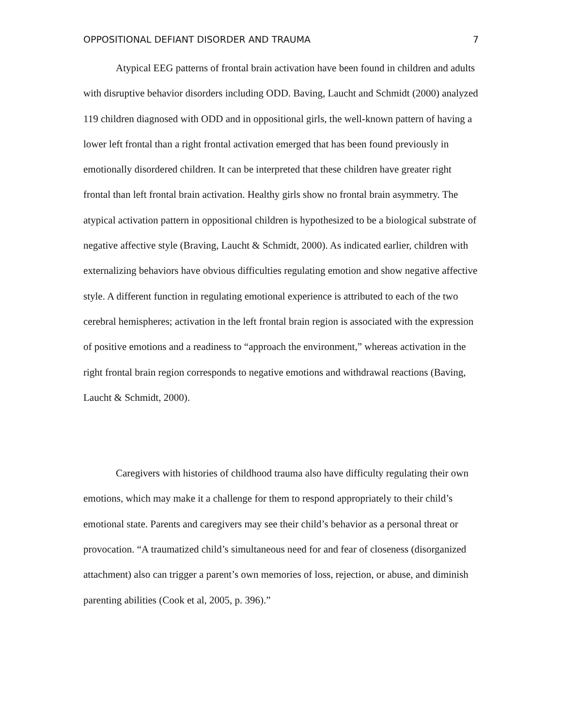OPPOSITIONAL DEFIANT DISORDER AND TRAUMA 7
Atypical EEG patterns of frontal brain activation have been found in children and adults with disruptive behavior disorders including ODD. Baving, Laucht and Schmidt (2000) analyzed 119 children diagnosed with ODD and in oppositional girls, the well-known pattern of having a lower left frontal than a right frontal activation emerged that has been found previously in emotionally disordered children. It can be interpreted that these children have greater right frontal than left frontal brain activation. Healthy girls show no frontal brain asymmetry. The atypical activation pattern in oppositional children is hypothesized to be a biological substrate of negative affective style (Braving, Laucht & Schmidt, 2000). As indicated earlier, children with externalizing behaviors have obvious difficulties regulating emotion and show negative affective style. A different function in regulating emotional experience is attributed to each of the two cerebral hemispheres; activation in the left frontal brain region is associated with the expression of positive emotions and a readiness to “approach the environment,” whereas activation in the right frontal brain region corresponds to negative emotions and withdrawal reactions (Baving, Laucht & Schmidt, 2000).
Caregivers with histories of childhood trauma also have difficulty regulating their own emotions, which may make it a challenge for them to respond appropriately to their child’s emotional state. Parents and caregivers may see their child’s behavior as a personal threat or provocation. “A traumatized child’s simultaneous need for and fear of closeness (disorganized attachment) also can trigger a parent’s own memories of loss, rejection, or abuse, and diminish parenting abilities (Cook et al, 2005, p. 396).”